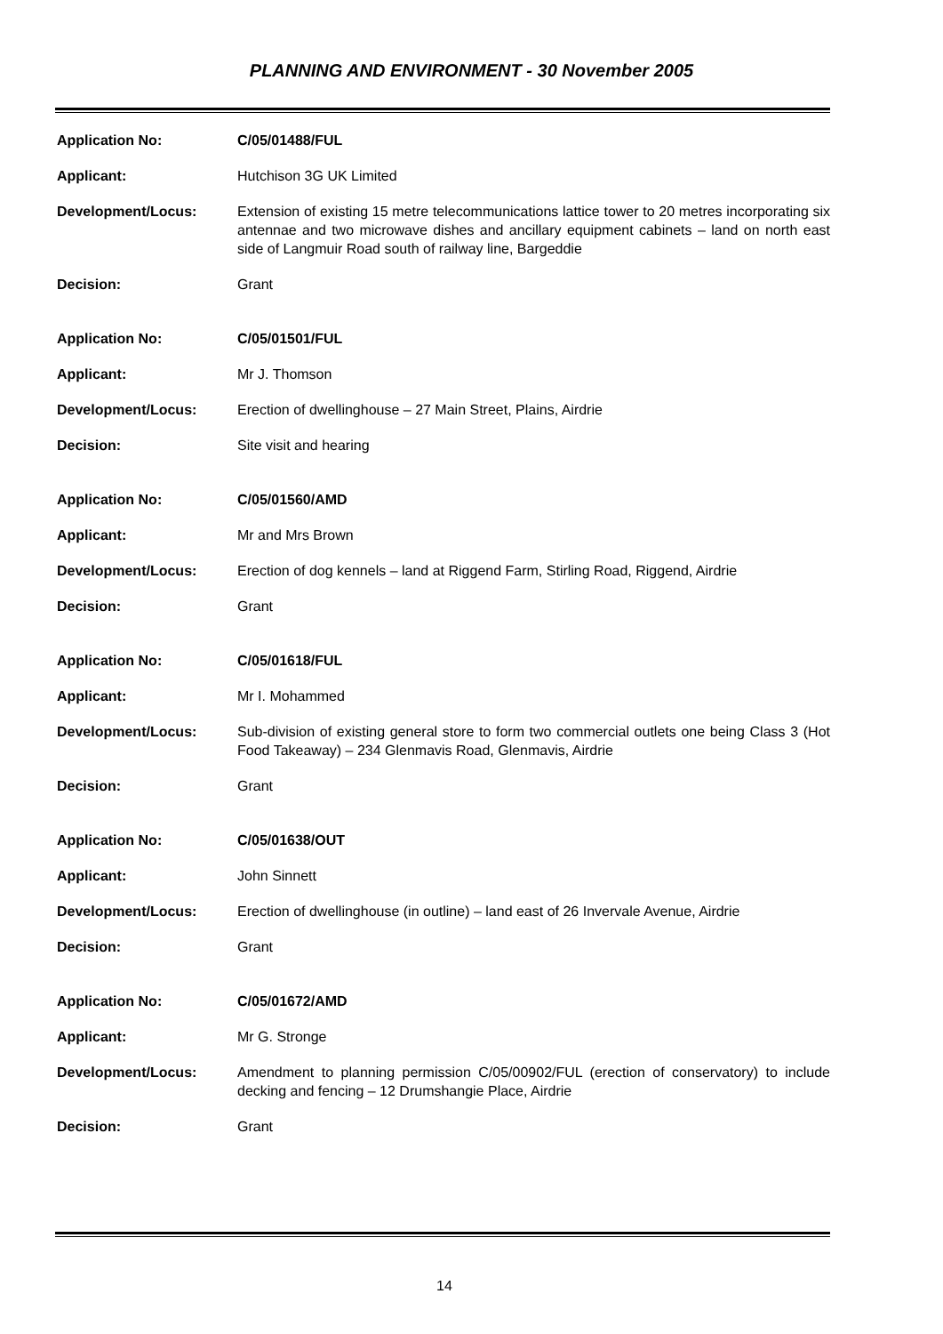PLANNING AND ENVIRONMENT - 30 November 2005
Application No: C/05/01488/FUL
Applicant: Hutchison 3G UK Limited
Development/Locus: Extension of existing 15 metre telecommunications lattice tower to 20 metres incorporating six antennae and two microwave dishes and ancillary equipment cabinets – land on north east side of Langmuir Road south of railway line, Bargeddie
Decision: Grant
Application No: C/05/01501/FUL
Applicant: Mr J. Thomson
Development/Locus: Erection of dwellinghouse – 27 Main Street, Plains, Airdrie
Decision: Site visit and hearing
Application No: C/05/01560/AMD
Applicant: Mr and Mrs Brown
Development/Locus: Erection of dog kennels – land at Riggend Farm, Stirling Road, Riggend, Airdrie
Decision: Grant
Application No: C/05/01618/FUL
Applicant: Mr I. Mohammed
Development/Locus: Sub-division of existing general store to form two commercial outlets one being Class 3 (Hot Food Takeaway) – 234 Glenmavis Road, Glenmavis, Airdrie
Decision: Grant
Application No: C/05/01638/OUT
Applicant: John Sinnett
Development/Locus: Erection of dwellinghouse (in outline) – land east of 26 Invervale Avenue, Airdrie
Decision: Grant
Application No: C/05/01672/AMD
Applicant: Mr G. Stronge
Development/Locus: Amendment to planning permission C/05/00902/FUL (erection of conservatory) to include decking and fencing – 12 Drumshangie Place, Airdrie
Decision: Grant
14